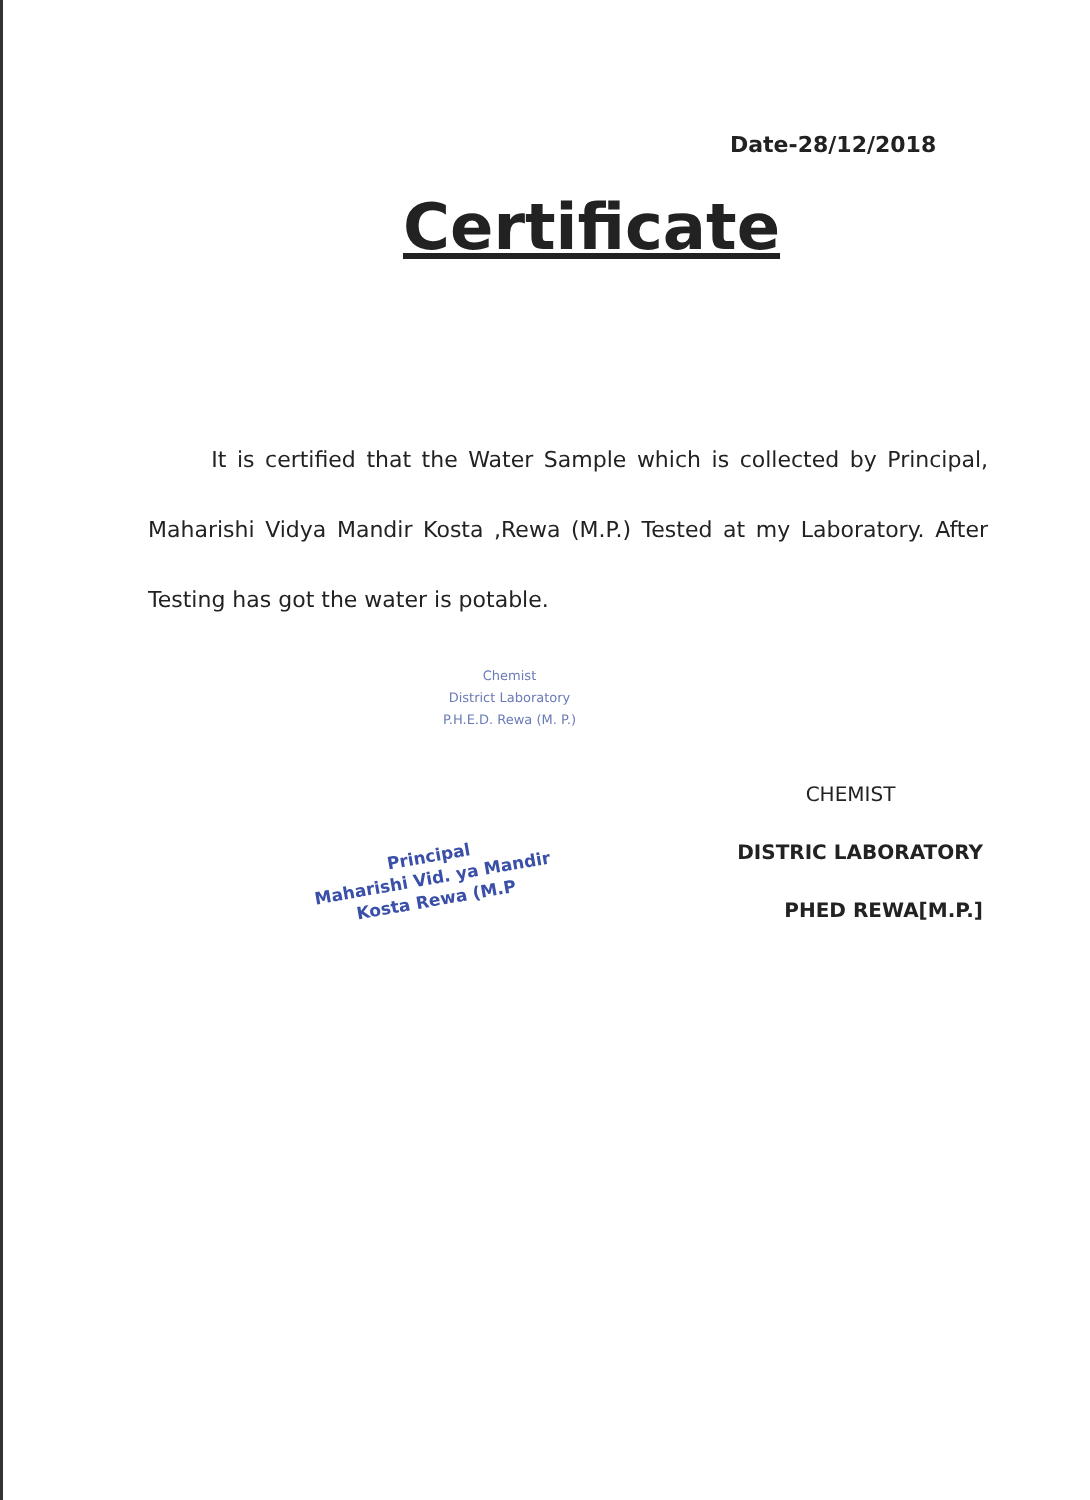Date-28/12/2018
Certificate
It is certified that the Water Sample which is collected by Principal, Maharishi Vidya Mandir Kosta ,Rewa (M.P.) Tested at my Laboratory. After Testing has got the water is potable.
Chemist
District Laboratory
P.H.E.D. Rewa (M. P.)
Principal
Maharishi Vid. ya Mandir
Kosta Rewa (M.P
CHEMIST
DISTRIC LABORATORY
PHED REWA[M.P.]